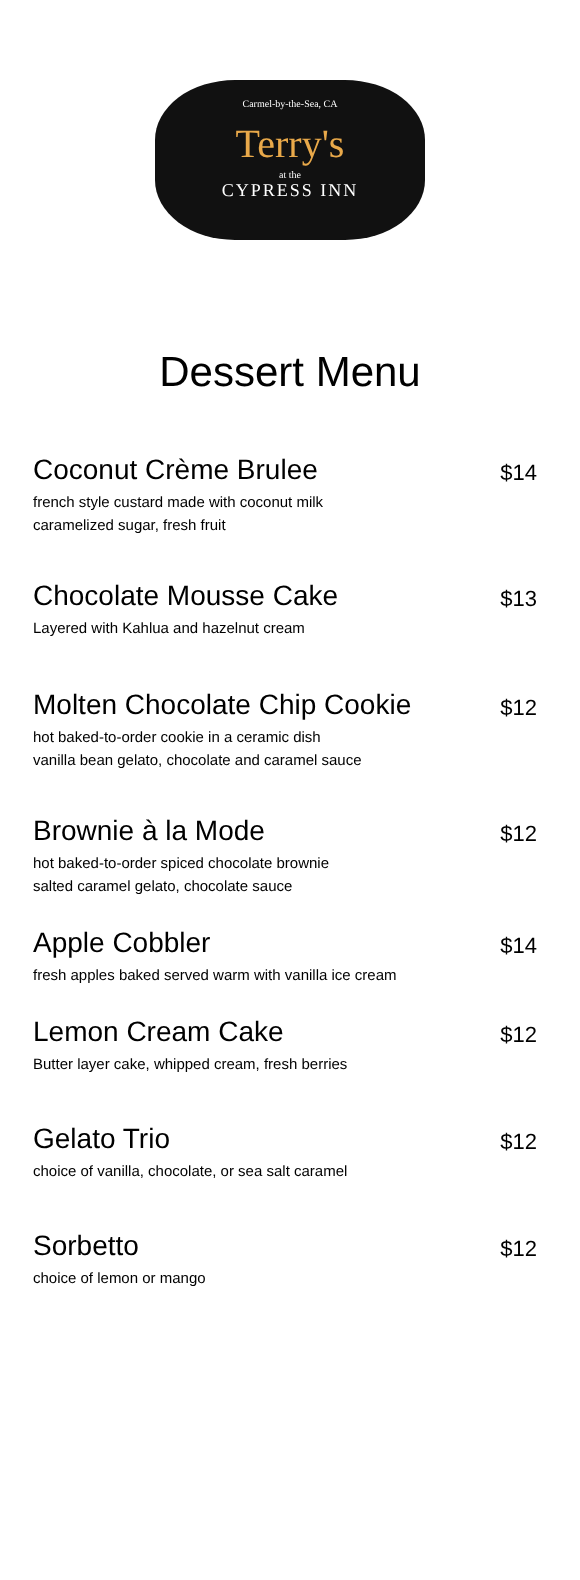Carmel-by-the-Sea, CA
Terry's
at the
CYPRESS INN
Dessert Menu
Coconut Crème Brulee
french style custard made with coconut milk
caramelized sugar, fresh fruit
$14
Chocolate Mousse Cake
Layered with Kahlua and hazelnut cream
$13
Molten Chocolate Chip Cookie
hot baked-to-order cookie in a ceramic dish
vanilla bean gelato, chocolate and caramel sauce
$12
Brownie à la Mode
hot baked-to-order spiced chocolate brownie
salted caramel gelato, chocolate sauce
$12
Apple Cobbler
fresh apples baked served warm with vanilla ice cream
$14
Lemon Cream Cake
Butter layer cake, whipped cream, fresh berries
$12
Gelato Trio
choice of vanilla, chocolate, or sea salt caramel
$12
Sorbetto
choice of lemon or mango
$12